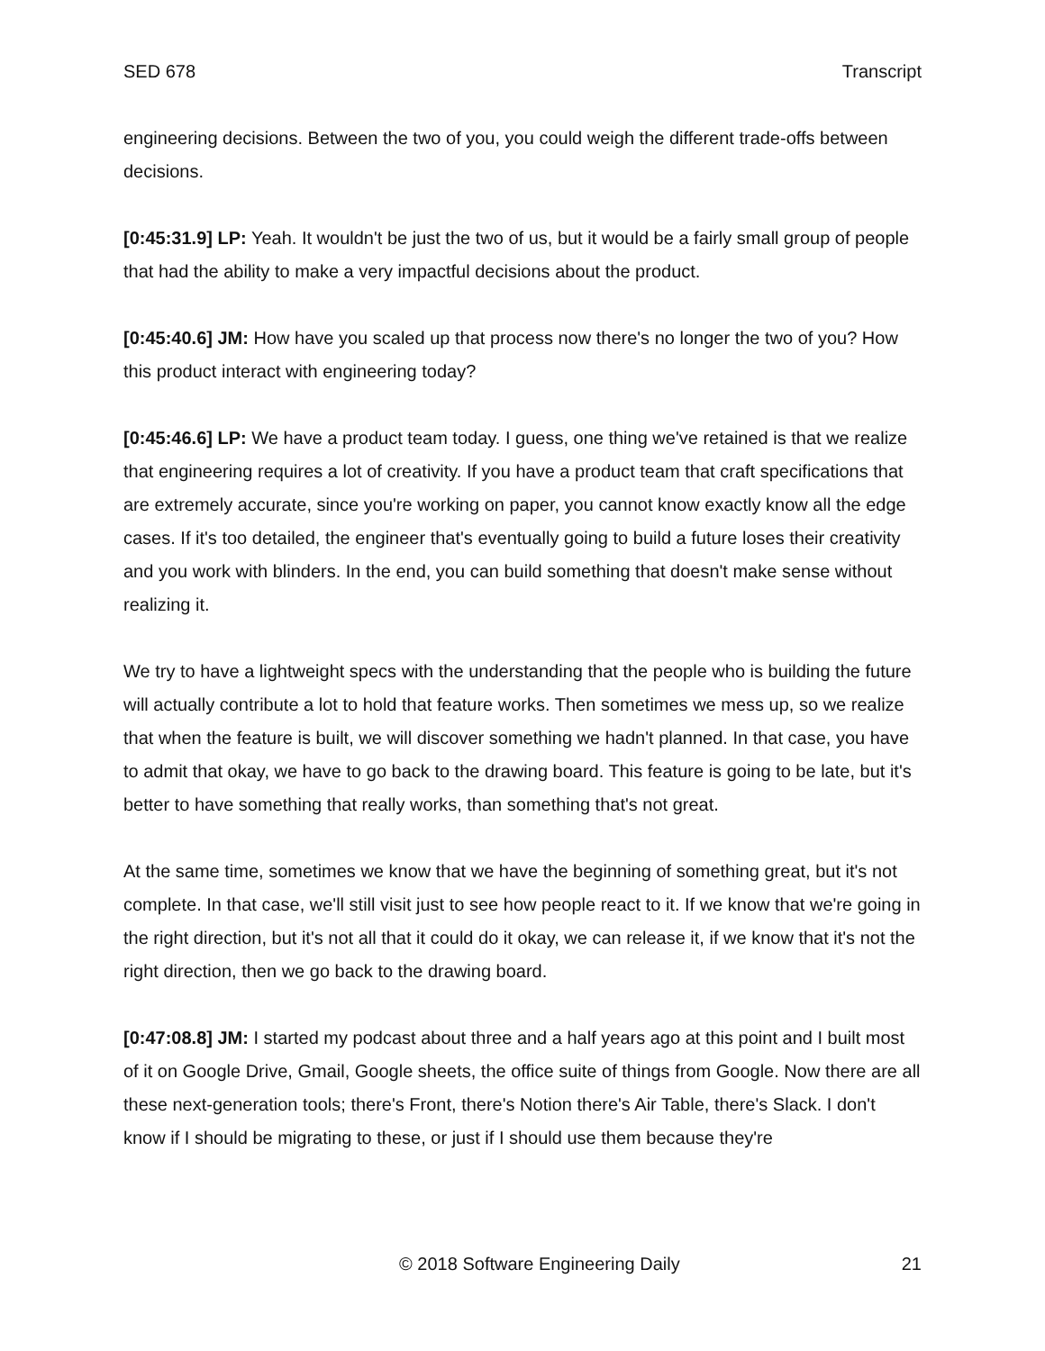SED 678 Transcript
engineering decisions. Between the two of you, you could weigh the different trade-offs between decisions.
[0:45:31.9] LP: Yeah. It wouldn't be just the two of us, but it would be a fairly small group of people that had the ability to make a very impactful decisions about the product.
[0:45:40.6] JM: How have you scaled up that process now there's no longer the two of you? How this product interact with engineering today?
[0:45:46.6] LP: We have a product team today. I guess, one thing we've retained is that we realize that engineering requires a lot of creativity. If you have a product team that craft specifications that are extremely accurate, since you're working on paper, you cannot know exactly know all the edge cases. If it's too detailed, the engineer that's eventually going to build a future loses their creativity and you work with blinders. In the end, you can build something that doesn't make sense without realizing it.
We try to have a lightweight specs with the understanding that the people who is building the future will actually contribute a lot to hold that feature works. Then sometimes we mess up, so we realize that when the feature is built, we will discover something we hadn't planned. In that case, you have to admit that okay, we have to go back to the drawing board. This feature is going to be late, but it's better to have something that really works, than something that's not great.
At the same time, sometimes we know that we have the beginning of something great, but it's not complete. In that case, we'll still visit just to see how people react to it. If we know that we're going in the right direction, but it's not all that it could do it okay, we can release it, if we know that it's not the right direction, then we go back to the drawing board.
[0:47:08.8] JM: I started my podcast about three and a half years ago at this point and I built most of it on Google Drive, Gmail, Google sheets, the office suite of things from Google. Now there are all these next-generation tools; there's Front, there's Notion there's Air Table, there's Slack. I don't know if I should be migrating to these, or just if I should use them because they're
© 2018 Software Engineering Daily 21